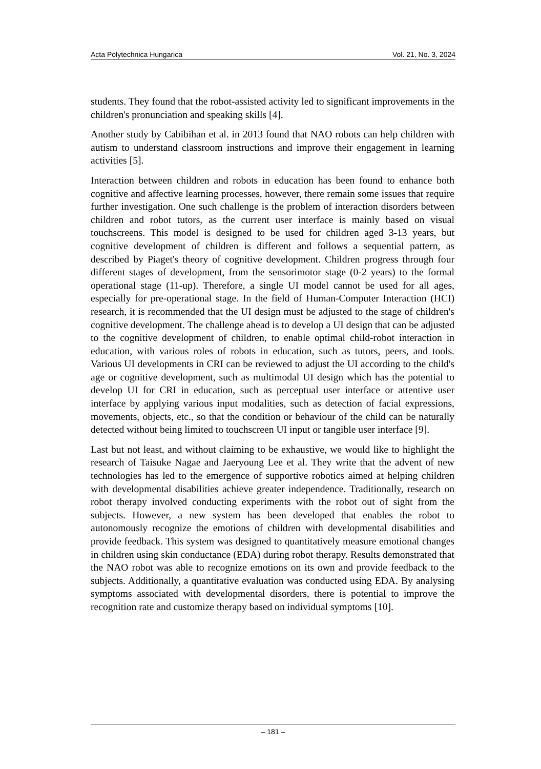Acta Polytechnica Hungarica Vol. 21, No. 3, 2024
students. They found that the robot-assisted activity led to significant improvements in the children's pronunciation and speaking skills [4].
Another study by Cabibihan et al. in 2013 found that NAO robots can help children with autism to understand classroom instructions and improve their engagement in learning activities [5].
Interaction between children and robots in education has been found to enhance both cognitive and affective learning processes, however, there remain some issues that require further investigation. One such challenge is the problem of interaction disorders between children and robot tutors, as the current user interface is mainly based on visual touchscreens. This model is designed to be used for children aged 3-13 years, but cognitive development of children is different and follows a sequential pattern, as described by Piaget's theory of cognitive development. Children progress through four different stages of development, from the sensorimotor stage (0-2 years) to the formal operational stage (11-up). Therefore, a single UI model cannot be used for all ages, especially for pre-operational stage. In the field of Human-Computer Interaction (HCI) research, it is recommended that the UI design must be adjusted to the stage of children's cognitive development. The challenge ahead is to develop a UI design that can be adjusted to the cognitive development of children, to enable optimal child-robot interaction in education, with various roles of robots in education, such as tutors, peers, and tools. Various UI developments in CRI can be reviewed to adjust the UI according to the child's age or cognitive development, such as multimodal UI design which has the potential to develop UI for CRI in education, such as perceptual user interface or attentive user interface by applying various input modalities, such as detection of facial expressions, movements, objects, etc., so that the condition or behaviour of the child can be naturally detected without being limited to touchscreen UI input or tangible user interface [9].
Last but not least, and without claiming to be exhaustive, we would like to highlight the research of Taisuke Nagae and Jaeryoung Lee et al. They write that the advent of new technologies has led to the emergence of supportive robotics aimed at helping children with developmental disabilities achieve greater independence. Traditionally, research on robot therapy involved conducting experiments with the robot out of sight from the subjects. However, a new system has been developed that enables the robot to autonomously recognize the emotions of children with developmental disabilities and provide feedback. This system was designed to quantitatively measure emotional changes in children using skin conductance (EDA) during robot therapy. Results demonstrated that the NAO robot was able to recognize emotions on its own and provide feedback to the subjects. Additionally, a quantitative evaluation was conducted using EDA. By analysing symptoms associated with developmental disorders, there is potential to improve the recognition rate and customize therapy based on individual symptoms [10].
– 181 –